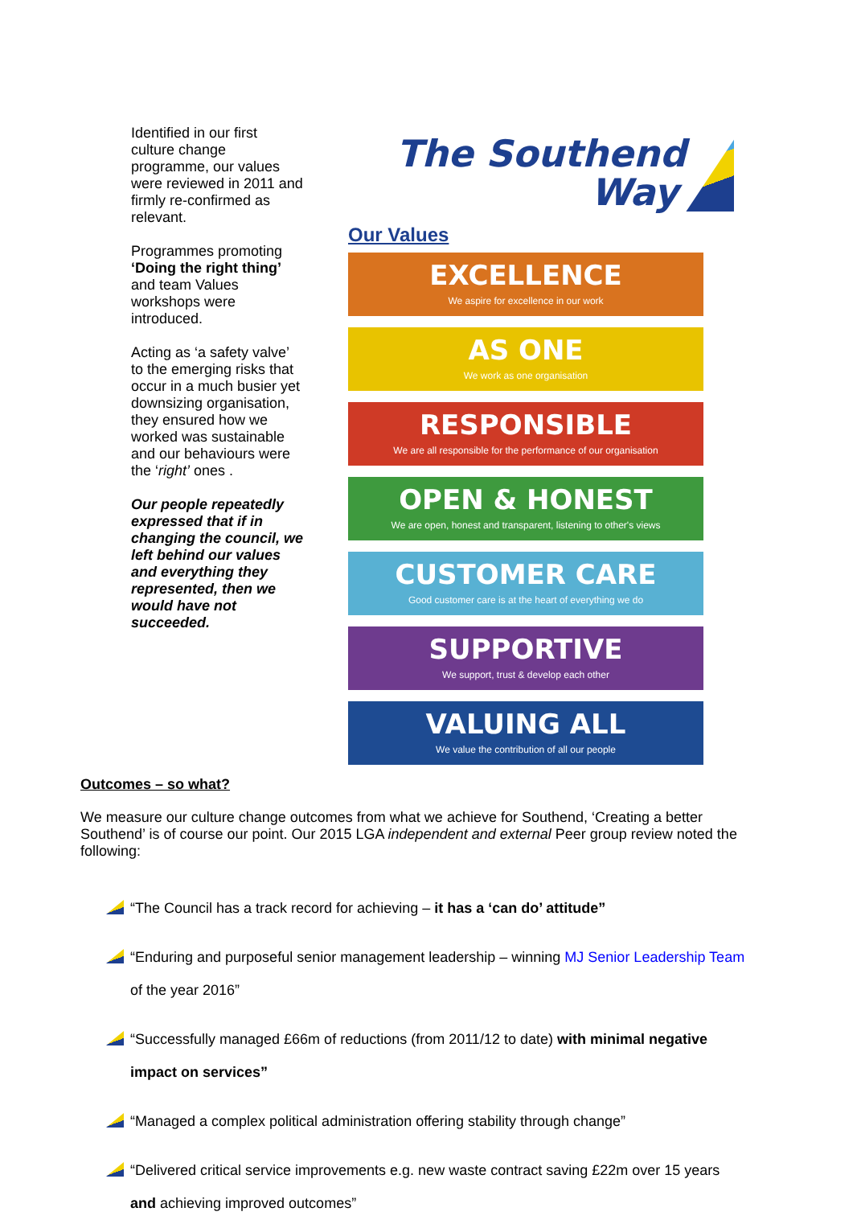Identified in our first culture change programme, our values were reviewed in 2011 and firmly re-confirmed as relevant.
Programmes promoting ‘Doing the right thing’ and team Values workshops were introduced.
Acting as ‘a safety valve’ to the emerging risks that occur in a much busier yet downsizing organisation, they ensured how we worked was sustainable and our behaviours were the ‘right’ ones .
Our people repeatedly expressed that if in changing the council, we left behind our values and everything they represented, then we would have not succeeded.
The Southend
Way
Our Values
EXCELLENCE
We aspire for excellence in our work
AS ONE
We work as one organisation
RESPONSIBLE
We are all responsible for the performance of our organisation
OPEN & HONEST
We are open, honest and transparent, listening to other's views
CUSTOMER CARE
Good customer care is at the heart of everything we do
SUPPORTIVE
We support, trust & develop each other
VALUING ALL
We value the contribution of all our people
Outcomes – so what?
We measure our culture change outcomes from what we achieve for Southend, ‘Creating a better Southend’ is of course our point. Our 2015 LGA independent and external Peer group review noted the following:
“The Council has a track record for achieving – it has a ‘can do’ attitude”
“Enduring and purposeful senior management leadership – winning MJ Senior Leadership Team of the year 2016”
“Successfully managed £66m of reductions (from 2011/12 to date) with minimal negative impact on services”
“Managed a complex political administration offering stability through change”
“Delivered critical service improvements e.g. new waste contract saving £22m over 15 years and achieving improved outcomes”